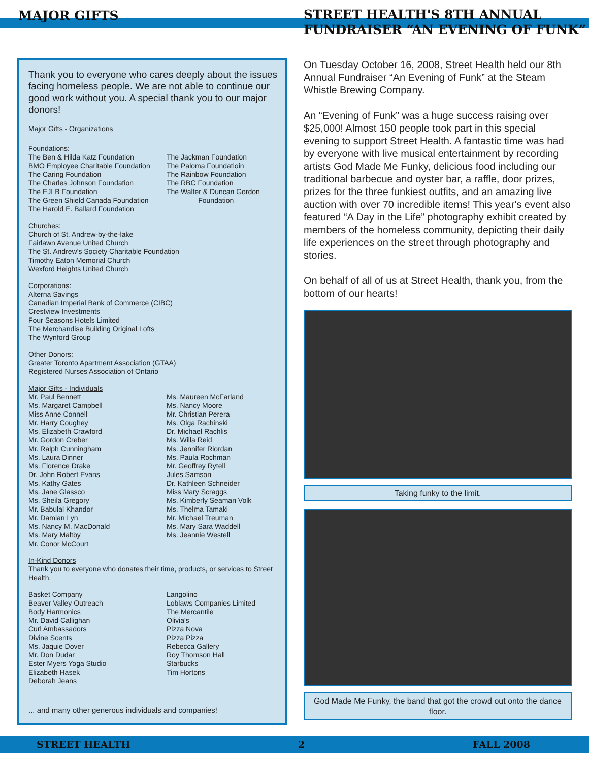MAJOR GIFTS
STREET HEALTH'S 8TH ANNUAL FUNDRAISER “AN EVENING OF FUNK”
Thank you to everyone who cares deeply about the issues facing homeless people. We are not able to continue our good work without you. A special thank you to our major donors!
Major Gifts - Organizations
Foundations:
The Ben & Hilda Katz Foundation
BMO Employee Charitable Foundation
The Caring Foundation
The Charles Johnson Foundation
The EJLB Foundation
The Green Shield Canada Foundation
The Harold E. Ballard Foundation
The Jackman Foundation
The Paloma Foundatioin
The Rainbow Foundation
The RBC Foundation
The Walter & Duncan Gordon
Foundation
Churches:
Church of St. Andrew-by-the-lake
Fairlawn Avenue United Church
The St. Andrew's Society Charitable Foundation
Timothy Eaton Memorial Church
Wexford Heights United Church
Corporations:
Alterna Savings
Canadian Imperial Bank of Commerce (CIBC)
Crestview Investments
Four Seasons Hotels Limited
The Merchandise Building Original Lofts
The Wynford Group
Other Donors:
Greater Toronto Apartment Association (GTAA)
Registered Nurses Association of Ontario
Major Gifts - Individuals
Mr. Paul Bennett
Ms. Margaret Campbell
Miss Anne Connell
Mr. Harry Coughey
Ms. Elizabeth Crawford
Mr. Gordon Creber
Mr. Ralph Cunningham
Ms. Laura Dinner
Ms. Florence Drake
Dr. John Robert Evans
Ms. Kathy Gates
Ms. Jane Glassco
Ms. Sheila Gregory
Mr. Babulal Khandor
Mr. Damian Lyn
Ms. Nancy M. MacDonald
Ms. Mary Maltby
Mr. Conor McCourt
Ms. Maureen McFarland
Ms. Nancy Moore
Mr. Christian Perera
Ms. Olga Rachinski
Dr. Michael Rachlis
Ms. Willa Reid
Ms. Jennifer Riordan
Ms. Paula Rochman
Mr. Geoffrey Rytell
Jules Samson
Dr. Kathleen Schneider
Miss Mary Scraggs
Ms. Kimberly Seaman Volk
Ms. Thelma Tamaki
Mr. Michael Treuman
Ms. Mary Sara Waddell
Ms. Jeannie Westell
In-Kind Donors
Thank you to everyone who donates their time, products, or services to Street Health.
Basket Company
Beaver Valley Outreach
Body Harmonics
Mr. David Callighan
Curl Ambassadors
Divine Scents
Ms. Jaquie Dover
Mr. Don Dudar
Ester Myers Yoga Studio
Elizabeth Hasek
Deborah Jeans
Langolino
Loblaws Companies Limited
The Mercantile
Olivia's
Pizza Nova
Pizza Pizza
Rebecca Gallery
Roy Thomson Hall
Starbucks
Tim Hortons
... and many other generous individuals and companies!
On Tuesday October 16, 2008, Street Health held our 8th Annual Fundraiser “An Evening of Funk” at the Steam Whistle Brewing Company.
An “Evening of Funk” was a huge success raising over $25,000! Almost 150 people took part in this special evening to support Street Health. A fantastic time was had by everyone with live musical entertainment by recording artists God Made Me Funky, delicious food including our traditional barbecue and oyster bar, a raffle, door prizes, prizes for the three funkiest outfits, and an amazing live auction with over 70 incredible items! This year's event also featured “A Day in the Life” photography exhibit created by members of the homeless community, depicting their daily life experiences on the street through photography and stories.
On behalf of all of us at Street Health, thank you, from the bottom of our hearts!
Taking funky to the limit.
God Made Me Funky, the band that got the crowd out onto the dance floor.
STREET HEALTH 2 FALL 2008